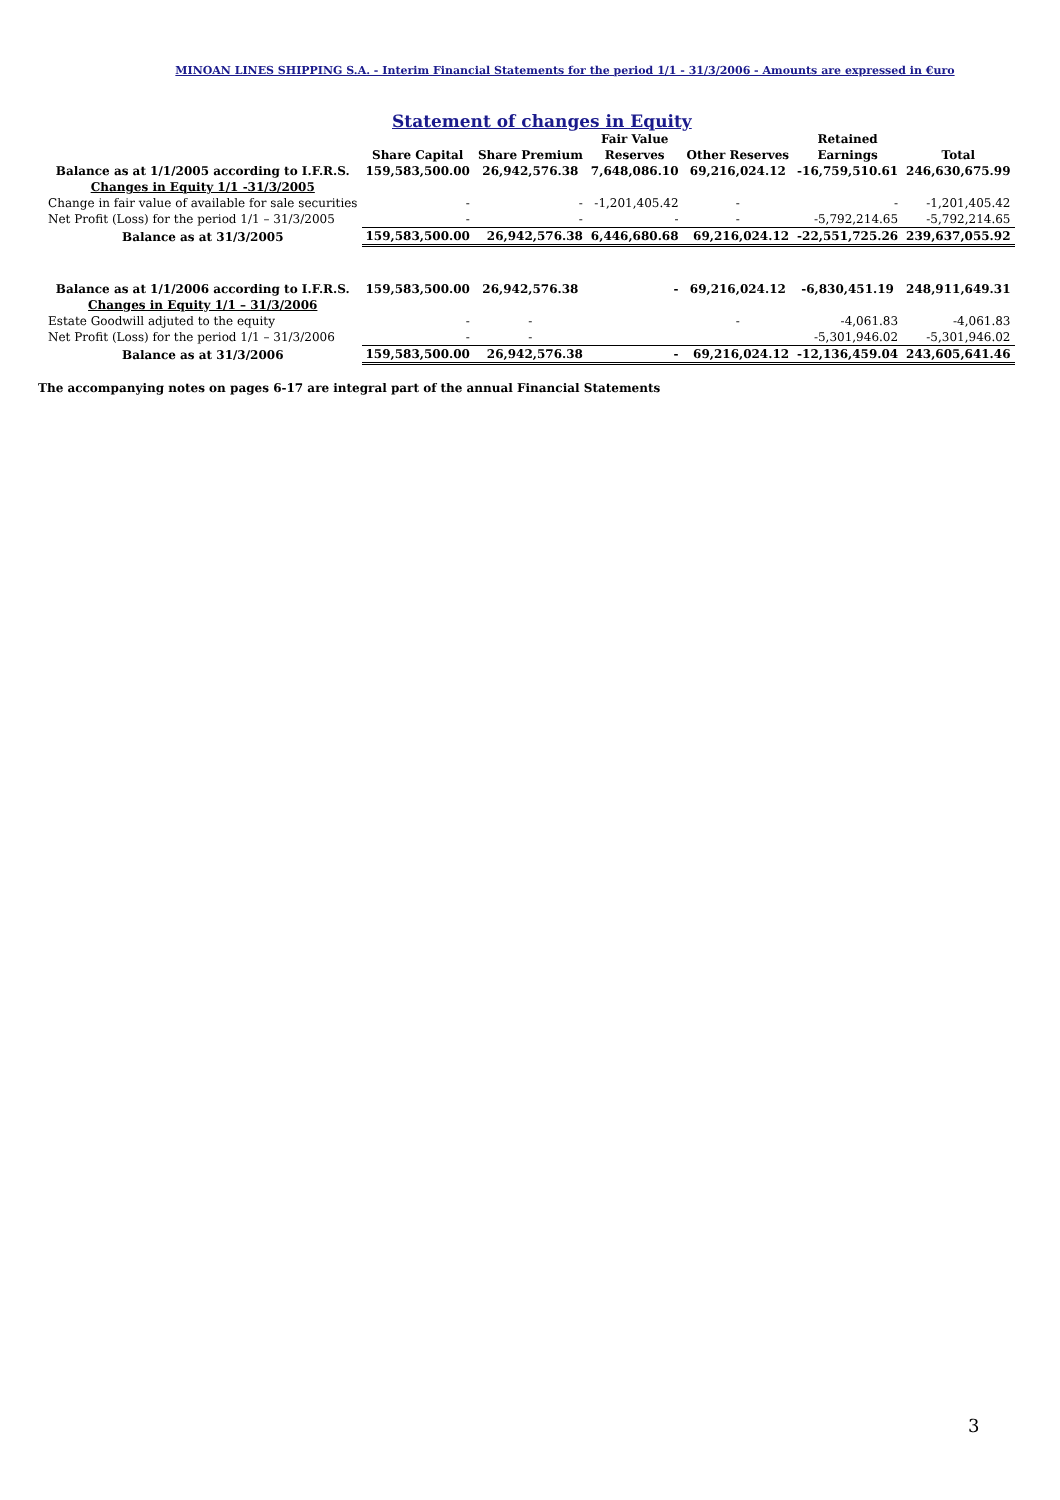MINOAN LINES SHIPPING S.A. - Interim Financial Statements for the period 1/1 - 31/3/2006 - Amounts are expressed in €uro
Statement of changes in Equity
| | Share Capital | Share Premium | Fair Value Reserves | Other Reserves | Retained Earnings | Total |
| --- | --- | --- | --- | --- | --- | --- |
| Balance as at 1/1/2005 according to I.F.R.S. | 159,583,500.00 | 26,942,576.38 | 7,648,086.10 | 69,216,024.12 | -16,759,510.61 | 246,630,675.99 |
| Changes in Equity 1/1 -31/3/2005 | | | | | | |
| Change in fair value of available for sale securities | - | - | -1,201,405.42 | - | - | -1,201,405.42 |
| Net Profit (Loss) for the period 1/1 – 31/3/2005 | - | - | - | - | -5,792,214.65 | -5,792,214.65 |
| Balance as at 31/3/2005 | 159,583,500.00 | 26,942,576.38 | 6,446,680.68 | 69,216,024.12 | -22,551,725.26 | 239,637,055.92 |
| Balance as at 1/1/2006 according to I.F.R.S. | 159,583,500.00 | 26,942,576.38 | - | 69,216,024.12 | -6,830,451.19 | 248,911,649.31 |
| Changes in Equity 1/1 – 31/3/2006 | | | | | | |
| Estate Goodwill adjuted to the equity | - | - | | - | -4,061.83 | -4,061.83 |
| Net Profit (Loss) for the period 1/1 – 31/3/2006 | - | - | | | -5,301,946.02 | -5,301,946.02 |
| Balance as at 31/3/2006 | 159,583,500.00 | 26,942,576.38 | - | 69,216,024.12 | -12,136,459.04 | 243,605,641.46 |
The accompanying notes on pages 6-17 are integral part of the annual Financial Statements
3